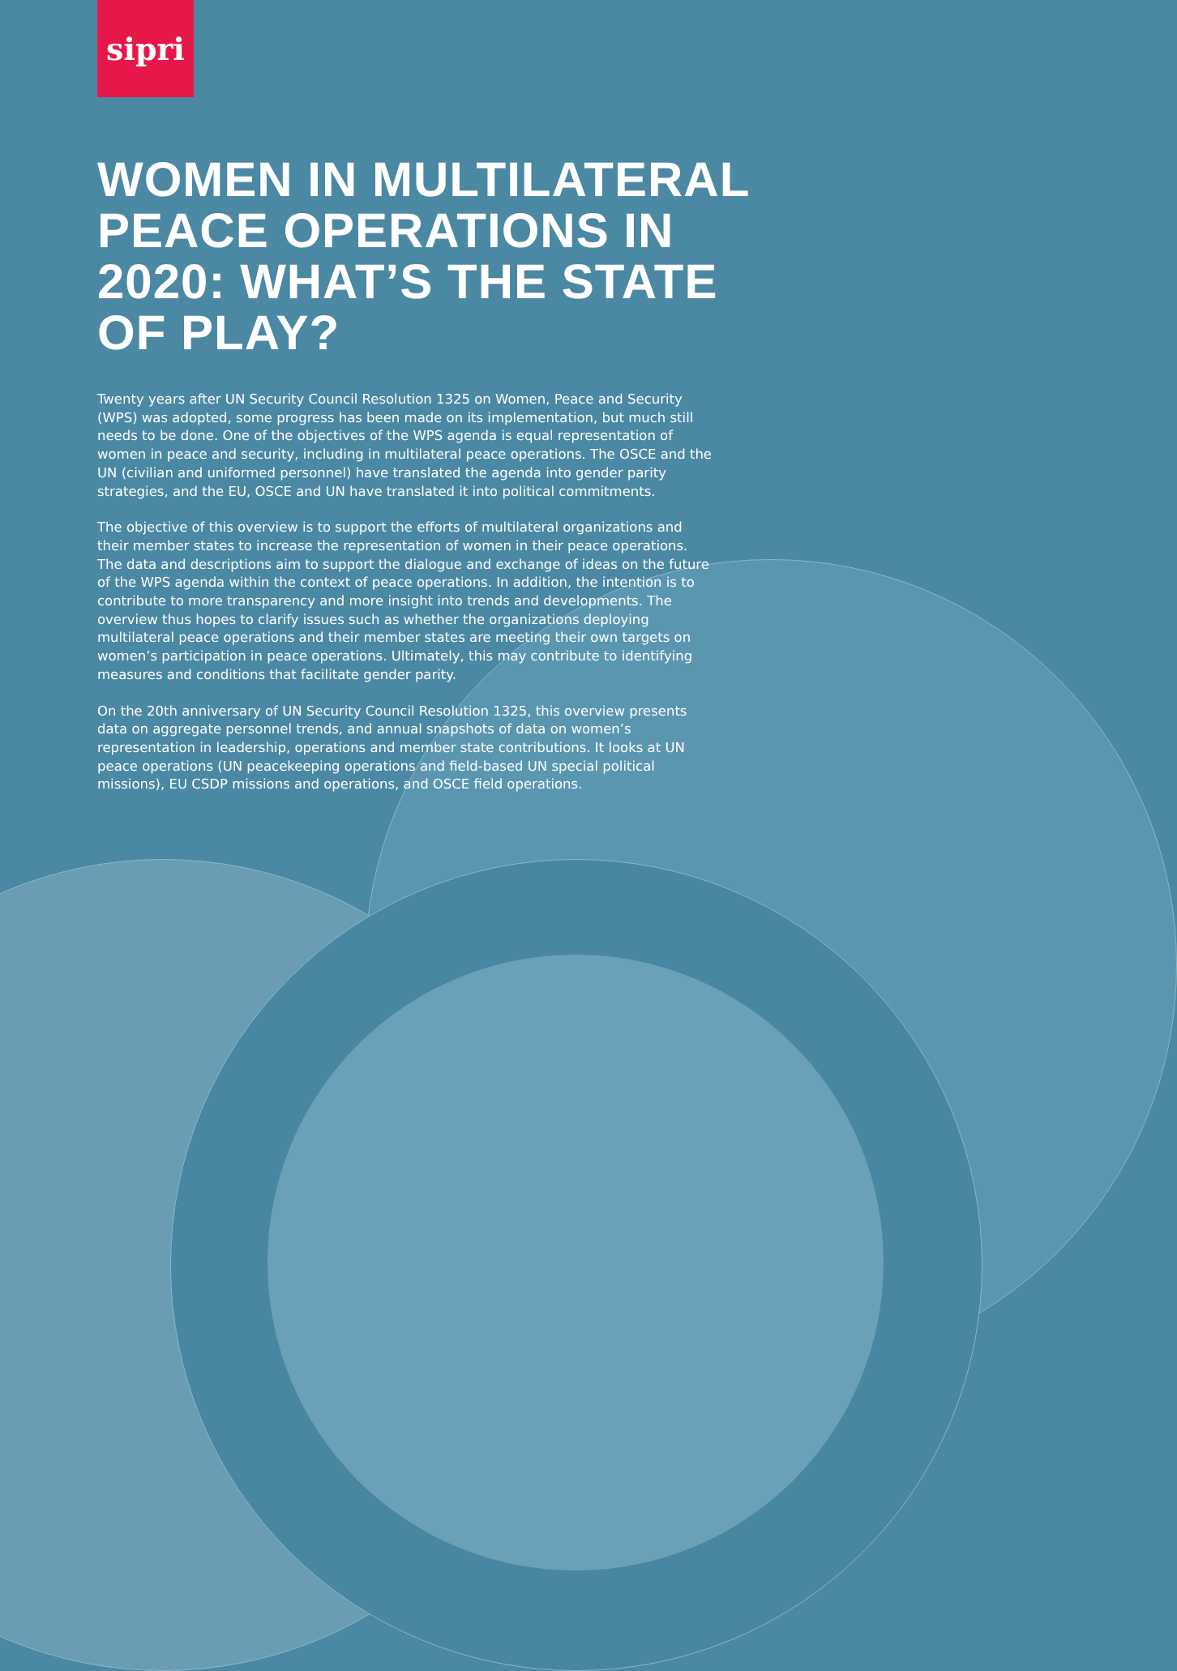sipri
WOMEN IN MULTILATERAL PEACE OPERATIONS IN 2020: WHAT’S THE STATE OF PLAY?
Twenty years after UN Security Council Resolution 1325 on Women, Peace and Security (WPS) was adopted, some progress has been made on its implementation, but much still needs to be done. One of the objectives of the WPS agenda is equal representation of women in peace and security, including in multilateral peace operations. The OSCE and the UN (civilian and uniformed personnel) have translated the agenda into gender parity strategies, and the EU, OSCE and UN have translated it into political commitments.
The objective of this overview is to support the efforts of multilateral organizations and their member states to increase the representation of women in their peace operations. The data and descriptions aim to support the dialogue and exchange of ideas on the future of the WPS agenda within the context of peace operations. In addition, the intention is to contribute to more transparency and more insight into trends and developments. The overview thus hopes to clarify issues such as whether the organizations deploying multilateral peace operations and their member states are meeting their own targets on women’s participation in peace operations. Ultimately, this may contribute to identifying measures and conditions that facilitate gender parity.
On the 20th anniversary of UN Security Council Resolution 1325, this overview presents data on aggregate personnel trends, and annual snapshots of data on women’s representation in leadership, operations and member state contributions. It looks at UN peace operations (UN peacekeeping operations and field-based UN special political missions), EU CSDP missions and operations, and OSCE field operations.